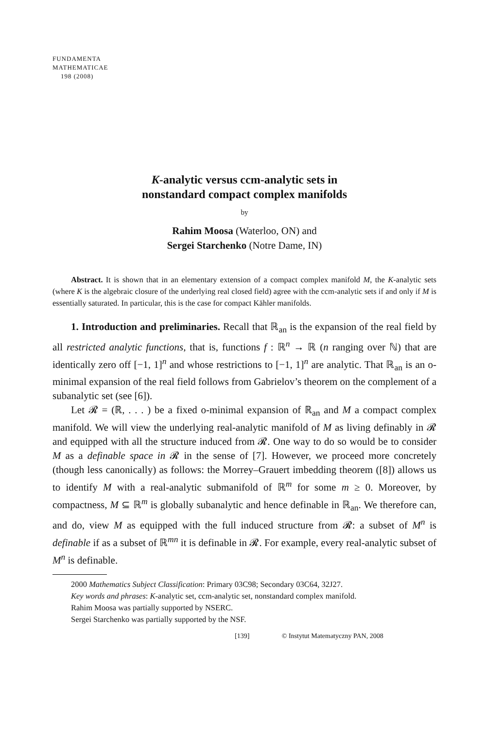FUNDAMENTA
MATHEMATICAE
198 (2008)
K-analytic versus ccm-analytic sets in
nonstandard compact complex manifolds
by
Rahim Moosa (Waterloo, ON) and
Sergei Starchenko (Notre Dame, IN)
Abstract. It is shown that in an elementary extension of a compact complex manifold M, the K-analytic sets (where K is the algebraic closure of the underlying real closed field) agree with the ccm-analytic sets if and only if M is essentially saturated. In particular, this is the case for compact Kähler manifolds.
1. Introduction and preliminaries. Recall that ℝ<sub>an</sub> is the expansion of the real field by all restricted analytic functions, that is, functions f : ℝ<sup>n</sup> → ℝ (n ranging over ℕ) that are identically zero off [−1, 1]<sup>n</sup> and whose restrictions to [−1, 1]<sup>n</sup> are analytic. That ℝ<sub>an</sub> is an o-minimal expansion of the real field follows from Gabrielov’s theorem on the complement of a subanalytic set (see [6]).
Let 𝓡 = (ℝ, . . . ) be a fixed o-minimal expansion of ℝ<sub>an</sub> and M a compact complex manifold. We will view the underlying real-analytic manifold of M as living definably in 𝓡 and equipped with all the structure induced from 𝓡. One way to do so would be to consider M as a definable space in 𝓡 in the sense of [7]. However, we proceed more concretely (though less canonically) as follows: the Morrey–Grauert imbedding theorem ([8]) allows us to identify M with a real-analytic submanifold of ℝ<sup>m</sup> for some m ≥ 0. Moreover, by compactness, M ⊆ ℝ<sup>m</sup> is globally subanalytic and hence definable in ℝ<sub>an</sub>. We therefore can, and do, view M as equipped with the full induced structure from 𝓡: a subset of M<sup>n</sup> is definable if as a subset of ℝ<sup>mn</sup> it is definable in 𝓡. For example, every real-analytic subset of M<sup>n</sup> is definable.
2000 Mathematics Subject Classification: Primary 03C98; Secondary 03C64, 32J27.
Key words and phrases: K-analytic set, ccm-analytic set, nonstandard complex manifold.
Rahim Moosa was partially supported by NSERC.
Sergei Starchenko was partially supported by the NSF.
[139] © Instytut Matematyczny PAN, 2008